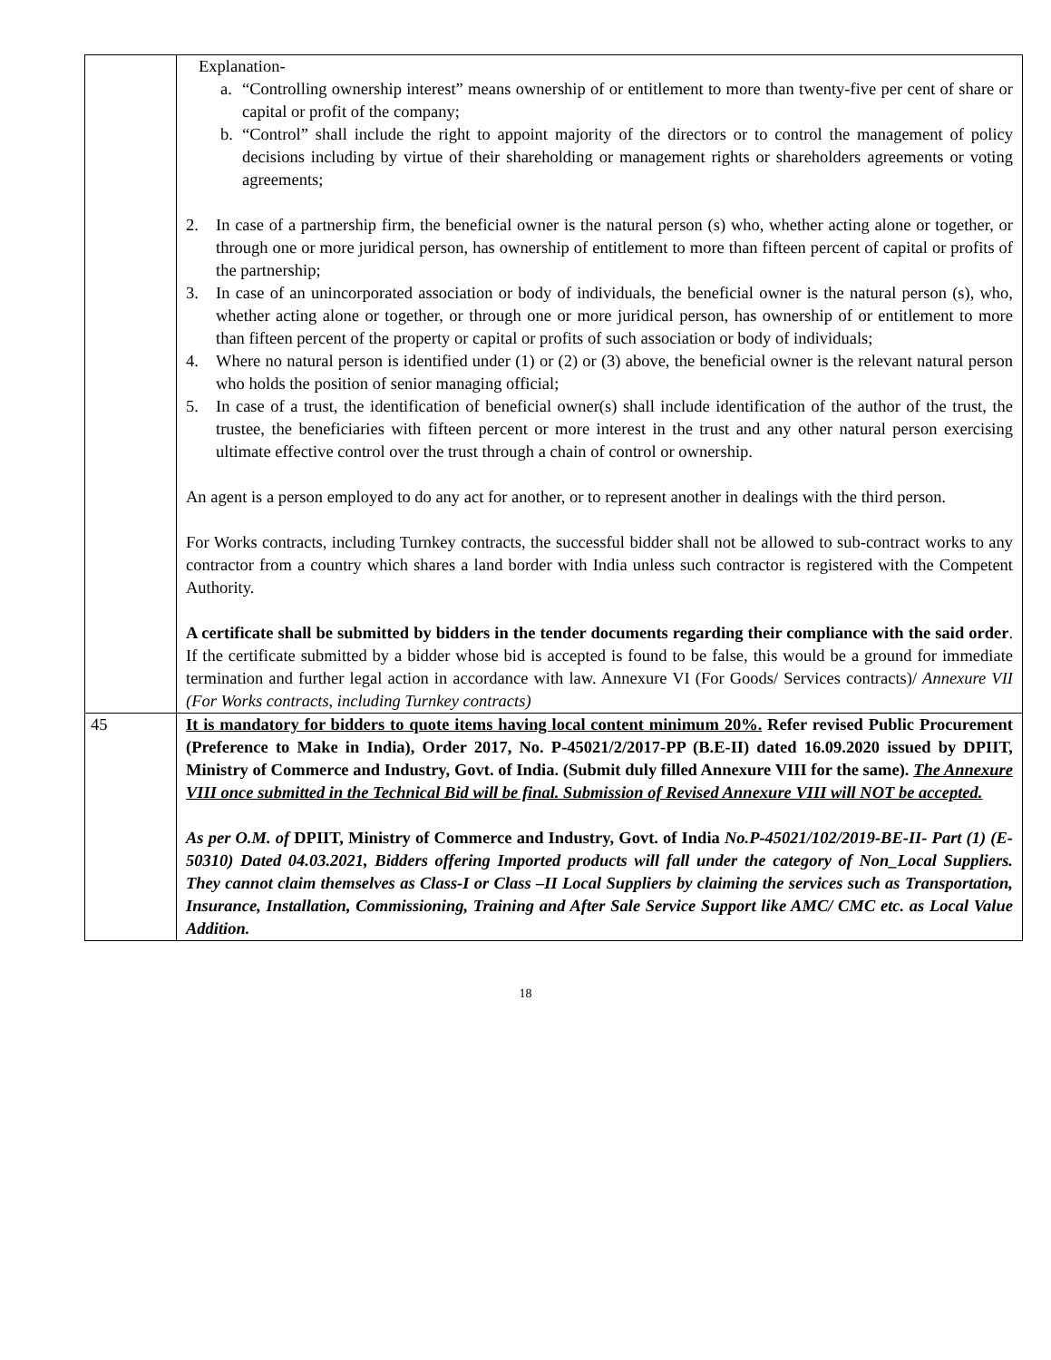| | Explanation- a. “Controlling ownership interest” means ownership of or entitlement to more than twenty-five per cent of share or capital or profit of the company; b. “Control” shall include the right to appoint majority of the directors or to control the management of policy decisions including by virtue of their shareholding or management rights or shareholders agreements or voting agreements; 2. In case of a partnership firm, the beneficial owner is the natural person (s) who, whether acting alone or together, or through one or more juridical person, has ownership of entitlement to more than fifteen percent of capital or profits of the partnership; 3. In case of an unincorporated association or body of individuals, the beneficial owner is the natural person (s), who, whether acting alone or together, or through one or more juridical person, has ownership of or entitlement to more than fifteen percent of the property or capital or profits of such association or body of individuals; 4. Where no natural person is identified under (1) or (2) or (3) above, the beneficial owner is the relevant natural person who holds the position of senior managing official; 5. In case of a trust, the identification of beneficial owner(s) shall include identification of the author of the trust, the trustee, the beneficiaries with fifteen percent or more interest in the trust and any other natural person exercising ultimate effective control over the trust through a chain of control or ownership. An agent is a person employed to do any act for another, or to represent another in dealings with the third person. For Works contracts, including Turnkey contracts, the successful bidder shall not be allowed to sub-contract works to any contractor from a country which shares a land border with India unless such contractor is registered with the Competent Authority. A certificate shall be submitted by bidders in the tender documents regarding their compliance with the said order . If the certificate submitted by a bidder whose bid is accepted is found to be false, this would be a ground for immediate termination and further legal action in accordance with law. Annexure VI (For Goods/ Services contracts)/ Annexure VII (For Works contracts, including Turnkey contracts) |
| 45 | It is mandatory for bidders to quote items having local content minimum 20%. Refer revised Public Procurement (Preference to Make in India), Order 2017, No. P-45021/2/2017-PP (B.E-II) dated 16.09.2020 issued by DPIIT, Ministry of Commerce and Industry, Govt. of India. (Submit duly filled Annexure VIII for the same). The Annexure VIII once submitted in the Technical Bid will be final. Submission of Revised Annexure VIII will NOT be accepted. As per O.M. of DPIIT, Ministry of Commerce and Industry, Govt. of India No.P-45021/102/2019-BE-II- Part (1) (E-50310) Dated 04.03.2021, Bidders offering Imported products will fall under the category of Non_Local Suppliers. They cannot claim themselves as Class-I or Class –II Local Suppliers by claiming the services such as Transportation, Insurance, Installation, Commissioning, Training and After Sale Service Support like AMC/ CMC etc. as Local Value Addition. |
18